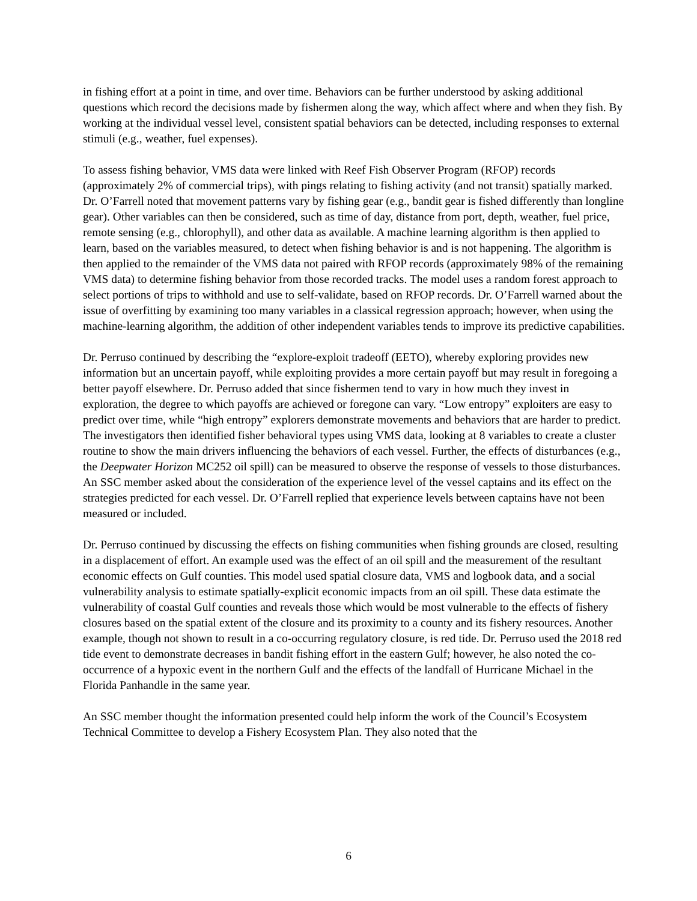in fishing effort at a point in time, and over time. Behaviors can be further understood by asking additional questions which record the decisions made by fishermen along the way, which affect where and when they fish. By working at the individual vessel level, consistent spatial behaviors can be detected, including responses to external stimuli (e.g., weather, fuel expenses).
To assess fishing behavior, VMS data were linked with Reef Fish Observer Program (RFOP) records (approximately 2% of commercial trips), with pings relating to fishing activity (and not transit) spatially marked. Dr. O’Farrell noted that movement patterns vary by fishing gear (e.g., bandit gear is fished differently than longline gear). Other variables can then be considered, such as time of day, distance from port, depth, weather, fuel price, remote sensing (e.g., chlorophyll), and other data as available. A machine learning algorithm is then applied to learn, based on the variables measured, to detect when fishing behavior is and is not happening. The algorithm is then applied to the remainder of the VMS data not paired with RFOP records (approximately 98% of the remaining VMS data) to determine fishing behavior from those recorded tracks. The model uses a random forest approach to select portions of trips to withhold and use to self-validate, based on RFOP records. Dr. O’Farrell warned about the issue of overfitting by examining too many variables in a classical regression approach; however, when using the machine-learning algorithm, the addition of other independent variables tends to improve its predictive capabilities.
Dr. Perruso continued by describing the “explore-exploit tradeoff (EETO), whereby exploring provides new information but an uncertain payoff, while exploiting provides a more certain payoff but may result in foregoing a better payoff elsewhere. Dr. Perruso added that since fishermen tend to vary in how much they invest in exploration, the degree to which payoffs are achieved or foregone can vary. “Low entropy” exploiters are easy to predict over time, while “high entropy” explorers demonstrate movements and behaviors that are harder to predict. The investigators then identified fisher behavioral types using VMS data, looking at 8 variables to create a cluster routine to show the main drivers influencing the behaviors of each vessel. Further, the effects of disturbances (e.g., the Deepwater Horizon MC252 oil spill) can be measured to observe the response of vessels to those disturbances. An SSC member asked about the consideration of the experience level of the vessel captains and its effect on the strategies predicted for each vessel. Dr. O’Farrell replied that experience levels between captains have not been measured or included.
Dr. Perruso continued by discussing the effects on fishing communities when fishing grounds are closed, resulting in a displacement of effort. An example used was the effect of an oil spill and the measurement of the resultant economic effects on Gulf counties. This model used spatial closure data, VMS and logbook data, and a social vulnerability analysis to estimate spatially-explicit economic impacts from an oil spill. These data estimate the vulnerability of coastal Gulf counties and reveals those which would be most vulnerable to the effects of fishery closures based on the spatial extent of the closure and its proximity to a county and its fishery resources. Another example, though not shown to result in a co-occurring regulatory closure, is red tide. Dr. Perruso used the 2018 red tide event to demonstrate decreases in bandit fishing effort in the eastern Gulf; however, he also noted the co-occurrence of a hypoxic event in the northern Gulf and the effects of the landfall of Hurricane Michael in the Florida Panhandle in the same year.
An SSC member thought the information presented could help inform the work of the Council’s Ecosystem Technical Committee to develop a Fishery Ecosystem Plan. They also noted that the
6